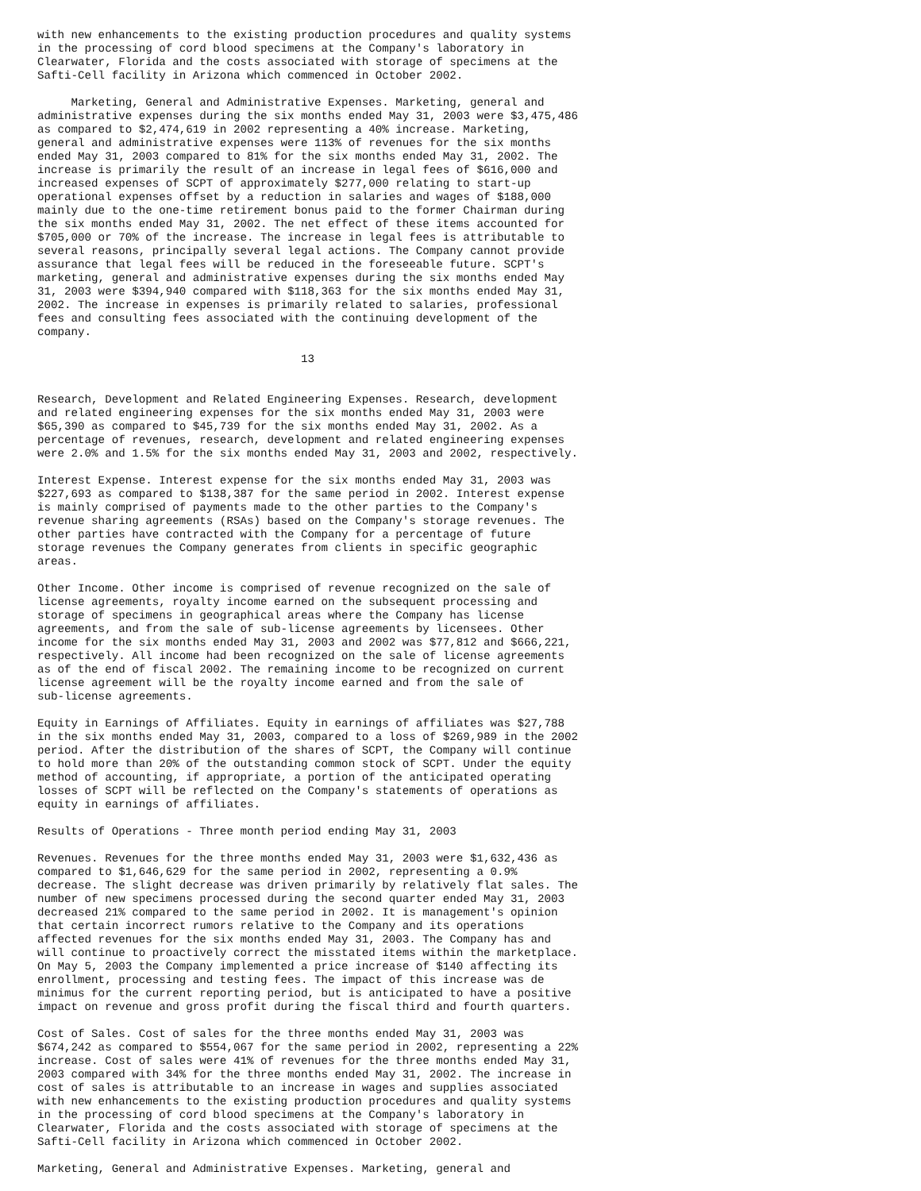with new enhancements to the existing production procedures and quality systems
in the processing of cord blood specimens at the Company's laboratory in
Clearwater, Florida and the costs associated with storage of specimens at the
Safti-Cell facility in Arizona which commenced in October 2002.

     Marketing, General and Administrative Expenses. Marketing, general and
administrative expenses during the six months ended May 31, 2003 were $3,475,486
as compared to $2,474,619 in 2002 representing a 40% increase. Marketing,
general and administrative expenses were 113% of revenues for the six months
ended May 31, 2003 compared to 81% for the six months ended May 31, 2002. The
increase is primarily the result of an increase in legal fees of $616,000 and
increased expenses of SCPT of approximately $277,000 relating to start-up
operational expenses offset by a reduction in salaries and wages of $188,000
mainly due to the one-time retirement bonus paid to the former Chairman during
the six months ended May 31, 2002. The net effect of these items accounted for
$705,000 or 70% of the increase. The increase in legal fees is attributable to
several reasons, principally several legal actions. The Company cannot provide
assurance that legal fees will be reduced in the foreseeable future. SCPT's
marketing, general and administrative expenses during the six months ended May
31, 2003 were $394,940 compared with $118,363 for the six months ended May 31,
2002. The increase in expenses is primarily related to salaries, professional
fees and consulting fees associated with the continuing development of the
company.

                                       13


Research, Development and Related Engineering Expenses. Research, development
and related engineering expenses for the six months ended May 31, 2003 were
$65,390 as compared to $45,739 for the six months ended May 31, 2002. As a
percentage of revenues, research, development and related engineering expenses
were 2.0% and 1.5% for the six months ended May 31, 2003 and 2002, respectively.

Interest Expense. Interest expense for the six months ended May 31, 2003 was
$227,693 as compared to $138,387 for the same period in 2002. Interest expense
is mainly comprised of payments made to the other parties to the Company's
revenue sharing agreements (RSAs) based on the Company's storage revenues. The
other parties have contracted with the Company for a percentage of future
storage revenues the Company generates from clients in specific geographic
areas.

Other Income. Other income is comprised of revenue recognized on the sale of
license agreements, royalty income earned on the subsequent processing and
storage of specimens in geographical areas where the Company has license
agreements, and from the sale of sub-license agreements by licensees. Other
income for the six months ended May 31, 2003 and 2002 was $77,812 and $666,221,
respectively. All income had been recognized on the sale of license agreements
as of the end of fiscal 2002. The remaining income to be recognized on current
license agreement will be the royalty income earned and from the sale of
sub-license agreements.

Equity in Earnings of Affiliates. Equity in earnings of affiliates was $27,788
in the six months ended May 31, 2003, compared to a loss of $269,989 in the 2002
period. After the distribution of the shares of SCPT, the Company will continue
to hold more than 20% of the outstanding common stock of SCPT. Under the equity
method of accounting, if appropriate, a portion of the anticipated operating
losses of SCPT will be reflected on the Company's statements of operations as
equity in earnings of affiliates.

Results of Operations - Three month period ending May 31, 2003

Revenues. Revenues for the three months ended May 31, 2003 were $1,632,436 as
compared to $1,646,629 for the same period in 2002, representing a 0.9%
decrease. The slight decrease was driven primarily by relatively flat sales. The
number of new specimens processed during the second quarter ended May 31, 2003
decreased 21% compared to the same period in 2002. It is management's opinion
that certain incorrect rumors relative to the Company and its operations
affected revenues for the six months ended May 31, 2003. The Company has and
will continue to proactively correct the misstated items within the marketplace.
On May 5, 2003 the Company implemented a price increase of $140 affecting its
enrollment, processing and testing fees. The impact of this increase was de
minimus for the current reporting period, but is anticipated to have a positive
impact on revenue and gross profit during the fiscal third and fourth quarters.

Cost of Sales. Cost of sales for the three months ended May 31, 2003 was
$674,242 as compared to $554,067 for the same period in 2002, representing a 22%
increase. Cost of sales were 41% of revenues for the three months ended May 31,
2003 compared with 34% for the three months ended May 31, 2002. The increase in
cost of sales is attributable to an increase in wages and supplies associated
with new enhancements to the existing production procedures and quality systems
in the processing of cord blood specimens at the Company's laboratory in
Clearwater, Florida and the costs associated with storage of specimens at the
Safti-Cell facility in Arizona which commenced in October 2002.

Marketing, General and Administrative Expenses. Marketing, general and